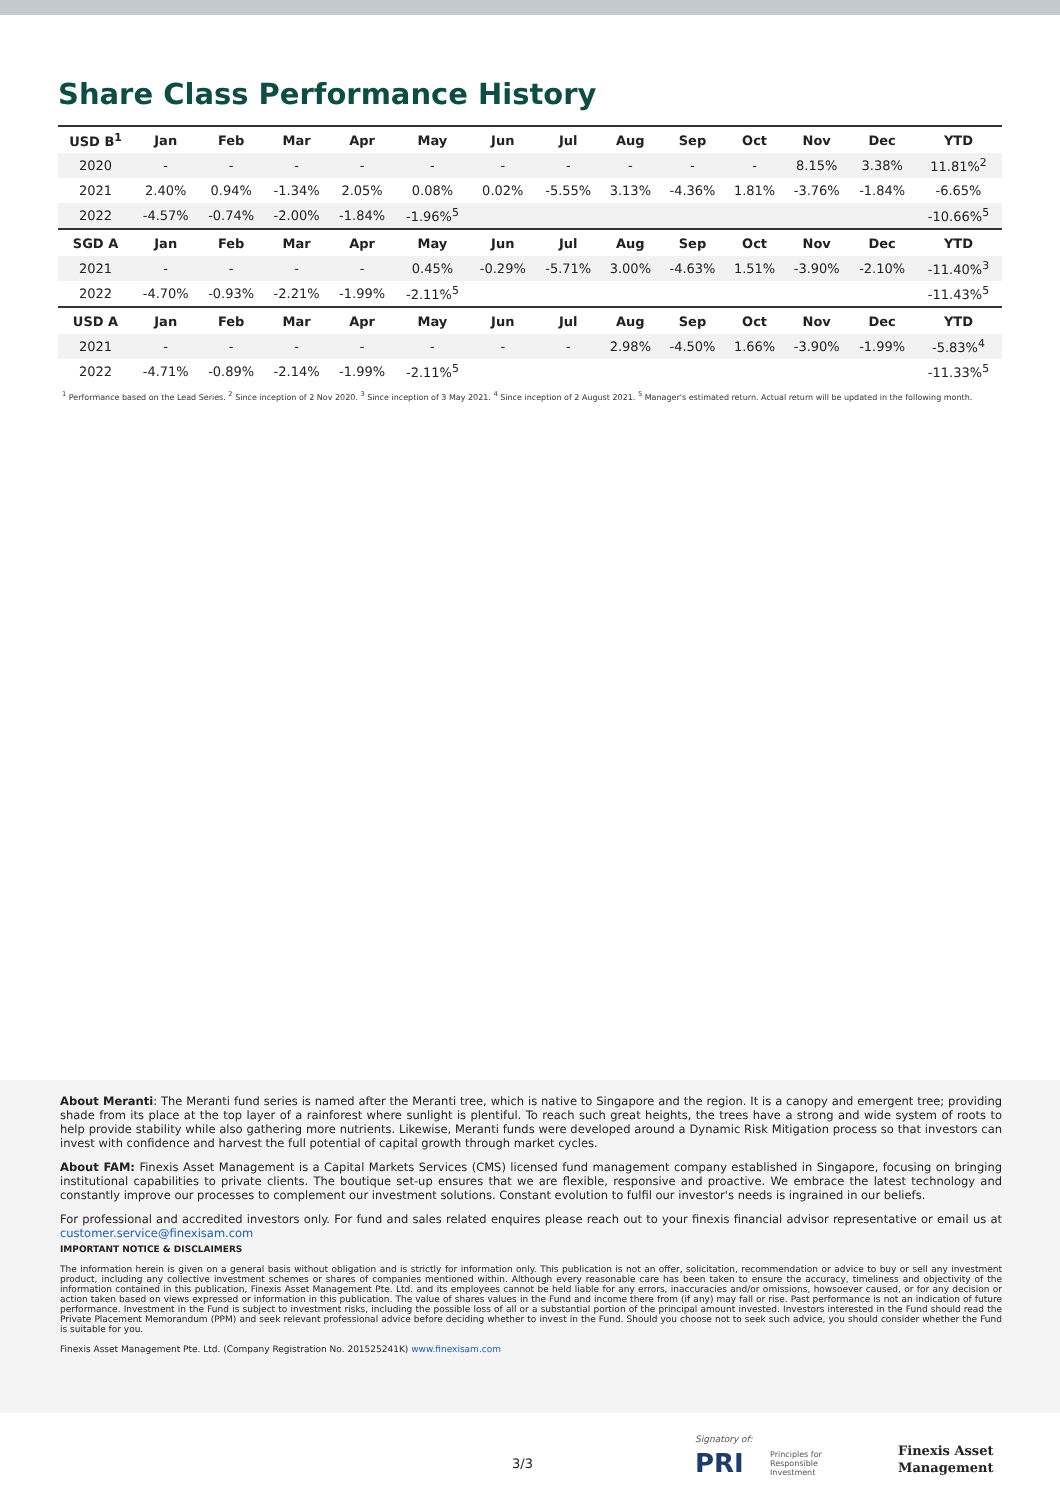Share Class Performance History
| USD B<sup>1</sup> | Jan | Feb | Mar | Apr | May | Jun | Jul | Aug | Sep | Oct | Nov | Dec | YTD |
| --- | --- | --- | --- | --- | --- | --- | --- | --- | --- | --- | --- | --- | --- |
| 2020 | - | - | - | - | - | - | - | - | - | - | 8.15% | 3.38% | 11.81%<sup>2</sup> |
| 2021 | 2.40% | 0.94% | -1.34% | 2.05% | 0.08% | 0.02% | -5.55% | 3.13% | -4.36% | 1.81% | -3.76% | -1.84% | -6.65% |
| 2022 | -4.57% | -0.74% | -2.00% | -1.84% | -1.96%<sup>5</sup> | | | | | | | | -10.66%<sup>5</sup> |
| SGD A | Jan | Feb | Mar | Apr | May | Jun | Jul | Aug | Sep | Oct | Nov | Dec | YTD |
| 2021 | - | - | - | - | 0.45% | -0.29% | -5.71% | 3.00% | -4.63% | 1.51% | -3.90% | -2.10% | -11.40%<sup>3</sup> |
| 2022 | -4.70% | -0.93% | -2.21% | -1.99% | -2.11%<sup>5</sup> | | | | | | | | -11.43%<sup>5</sup> |
| USD A | Jan | Feb | Mar | Apr | May | Jun | Jul | Aug | Sep | Oct | Nov | Dec | YTD |
| 2021 | - | - | - | - | - | - | - | 2.98% | -4.50% | 1.66% | -3.90% | -1.99% | -5.83%<sup>4</sup> |
| 2022 | -4.71% | -0.89% | -2.14% | -1.99% | -2.11%<sup>5</sup> | | | | | | | | -11.33%<sup>5</sup> |
<sup>1</sup> Performance based on the Lead Series. <sup>2</sup> Since inception of 2 Nov 2020. <sup>3</sup> Since inception of 3 May 2021. <sup>4</sup> Since inception of 2 August 2021. <sup>5</sup> Manager's estimated return. Actual return will be updated in the following month.
About Meranti: The Meranti fund series is named after the Meranti tree, which is native to Singapore and the region. It is a canopy and emergent tree; providing shade from its place at the top layer of a rainforest where sunlight is plentiful. To reach such great heights, the trees have a strong and wide system of roots to help provide stability while also gathering more nutrients. Likewise, Meranti funds were developed around a Dynamic Risk Mitigation process so that investors can invest with confidence and harvest the full potential of capital growth through market cycles.
About FAM: Finexis Asset Management is a Capital Markets Services (CMS) licensed fund management company established in Singapore, focusing on bringing institutional capabilities to private clients. The boutique set-up ensures that we are flexible, responsive and proactive. We embrace the latest technology and constantly improve our processes to complement our investment solutions. Constant evolution to fulfil our investor's needs is ingrained in our beliefs.
For professional and accredited investors only. For fund and sales related enquires please reach out to your finexis financial advisor representative or email us at customer.service@finexisam.com
IMPORTANT NOTICE & DISCLAIMERS
The information herein is given on a general basis without obligation and is strictly for information only. This publication is not an offer, solicitation, recommendation or advice to buy or sell any investment product, including any collective investment schemes or shares of companies mentioned within. Although every reasonable care has been taken to ensure the accuracy, timeliness and objectivity of the information contained in this publication, Finexis Asset Management Pte. Ltd. and its employees cannot be held liable for any errors, inaccuracies and/or omissions, howsoever caused, or for any decision or action taken based on views expressed or information in this publication. The value of shares values in the Fund and income there from (if any) may fall or rise. Past performance is not an indication of future performance. Investment in the Fund is subject to investment risks, including the possible loss of all or a substantial portion of the principal amount invested. Investors interested in the Fund should read the Private Placement Memorandum (PPM) and seek relevant professional advice before deciding whether to invest in the Fund. Should you choose not to seek such advice, you should consider whether the Fund is suitable for you.
Finexis Asset Management Pte. Ltd. (Company Registration No. 201525241K) www.finexisam.com
3/3
Signatory of:
PRI Principles for
Responsible
Investment
Finexis Asset
Management